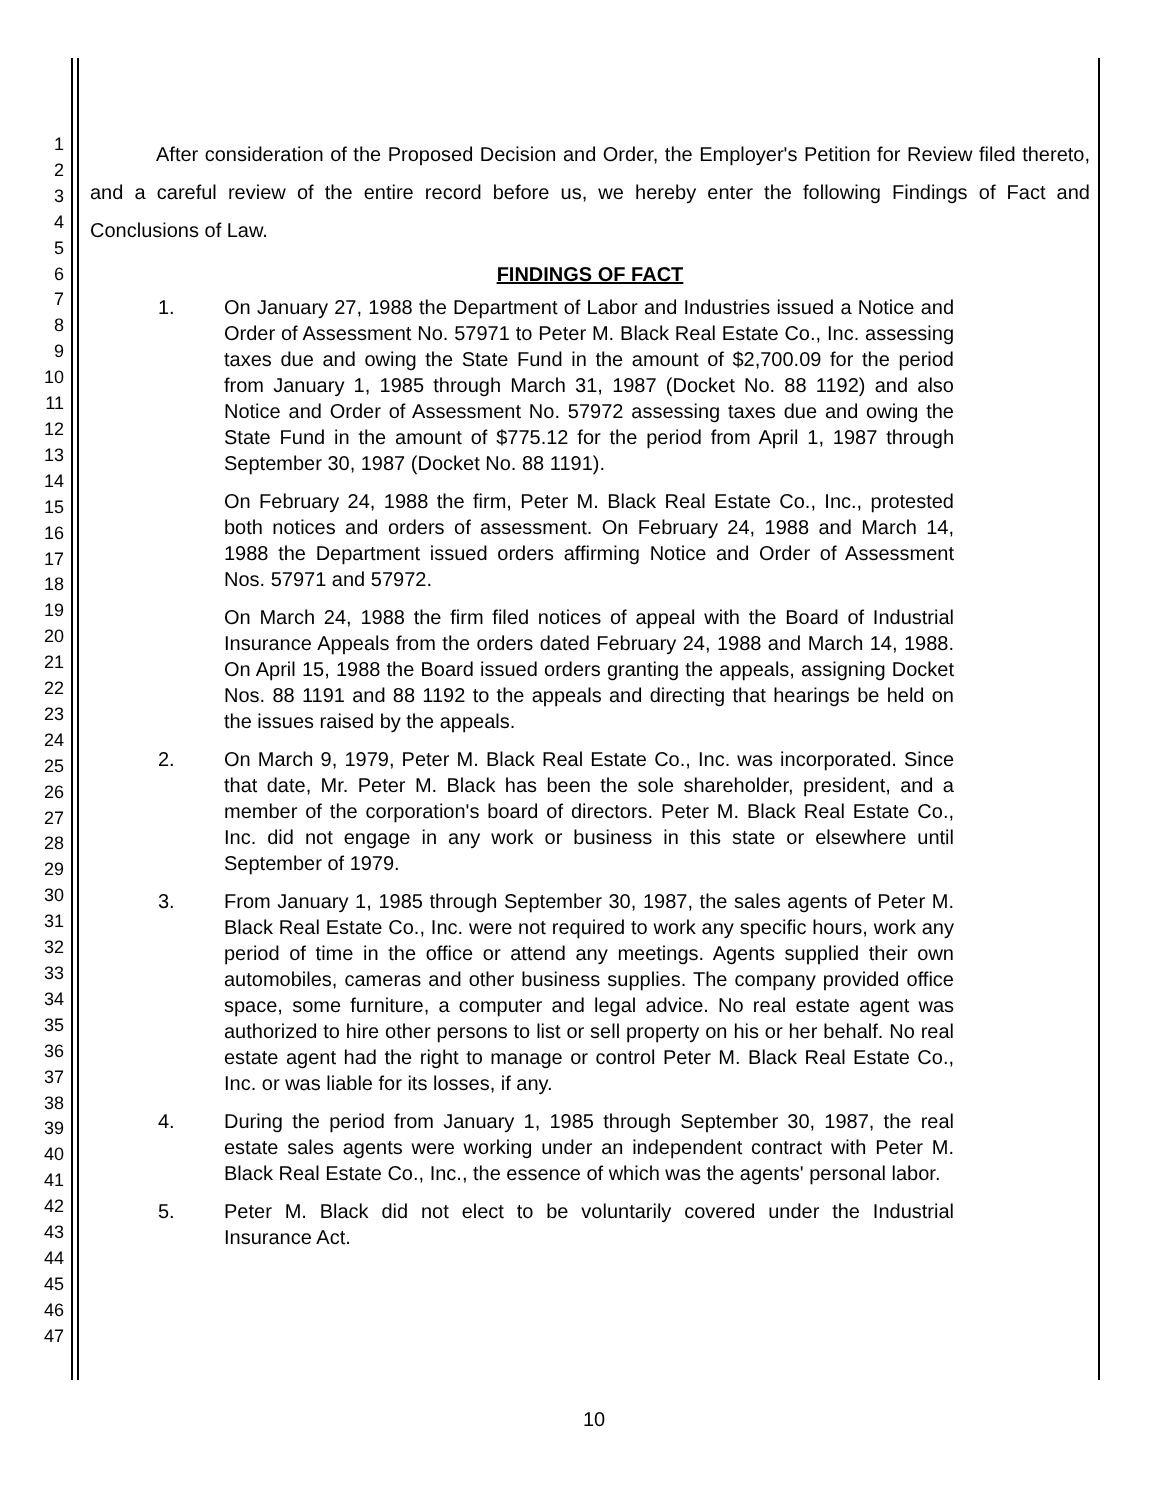1
2
3
4
5
6
7
8
9
10
11
12
13
14
15
16
17
18
19
20
21
22
23
24
25
26
27
28
29
30
31
32
33
34
35
36
37
38
39
40
41
42
43
44
45
46
47
After consideration of the Proposed Decision and Order, the Employer's Petition for Review filed thereto, and a careful review of the entire record before us, we hereby enter the following Findings of Fact and Conclusions of Law.
FINDINGS OF FACT
1. On January 27, 1988 the Department of Labor and Industries issued a Notice and Order of Assessment No. 57971 to Peter M. Black Real Estate Co., Inc. assessing taxes due and owing the State Fund in the amount of $2,700.09 for the period from January 1, 1985 through March 31, 1987 (Docket No. 88 1192) and also Notice and Order of Assessment No. 57972 assessing taxes due and owing the State Fund in the amount of $775.12 for the period from April 1, 1987 through September 30, 1987 (Docket No. 88 1191).
On February 24, 1988 the firm, Peter M. Black Real Estate Co., Inc., protested both notices and orders of assessment. On February 24, 1988 and March 14, 1988 the Department issued orders affirming Notice and Order of Assessment Nos. 57971 and 57972.
On March 24, 1988 the firm filed notices of appeal with the Board of Industrial Insurance Appeals from the orders dated February 24, 1988 and March 14, 1988. On April 15, 1988 the Board issued orders granting the appeals, assigning Docket Nos. 88 1191 and 88 1192 to the appeals and directing that hearings be held on the issues raised by the appeals.
2. On March 9, 1979, Peter M. Black Real Estate Co., Inc. was incorporated. Since that date, Mr. Peter M. Black has been the sole shareholder, president, and a member of the corporation's board of directors. Peter M. Black Real Estate Co., Inc. did not engage in any work or business in this state or elsewhere until September of 1979.
3. From January 1, 1985 through September 30, 1987, the sales agents of Peter M. Black Real Estate Co., Inc. were not required to work any specific hours, work any period of time in the office or attend any meetings. Agents supplied their own automobiles, cameras and other business supplies. The company provided office space, some furniture, a computer and legal advice. No real estate agent was authorized to hire other persons to list or sell property on his or her behalf. No real estate agent had the right to manage or control Peter M. Black Real Estate Co., Inc. or was liable for its losses, if any.
4. During the period from January 1, 1985 through September 30, 1987, the real estate sales agents were working under an independent contract with Peter M. Black Real Estate Co., Inc., the essence of which was the agents' personal labor.
5. Peter M. Black did not elect to be voluntarily covered under the Industrial Insurance Act.
10